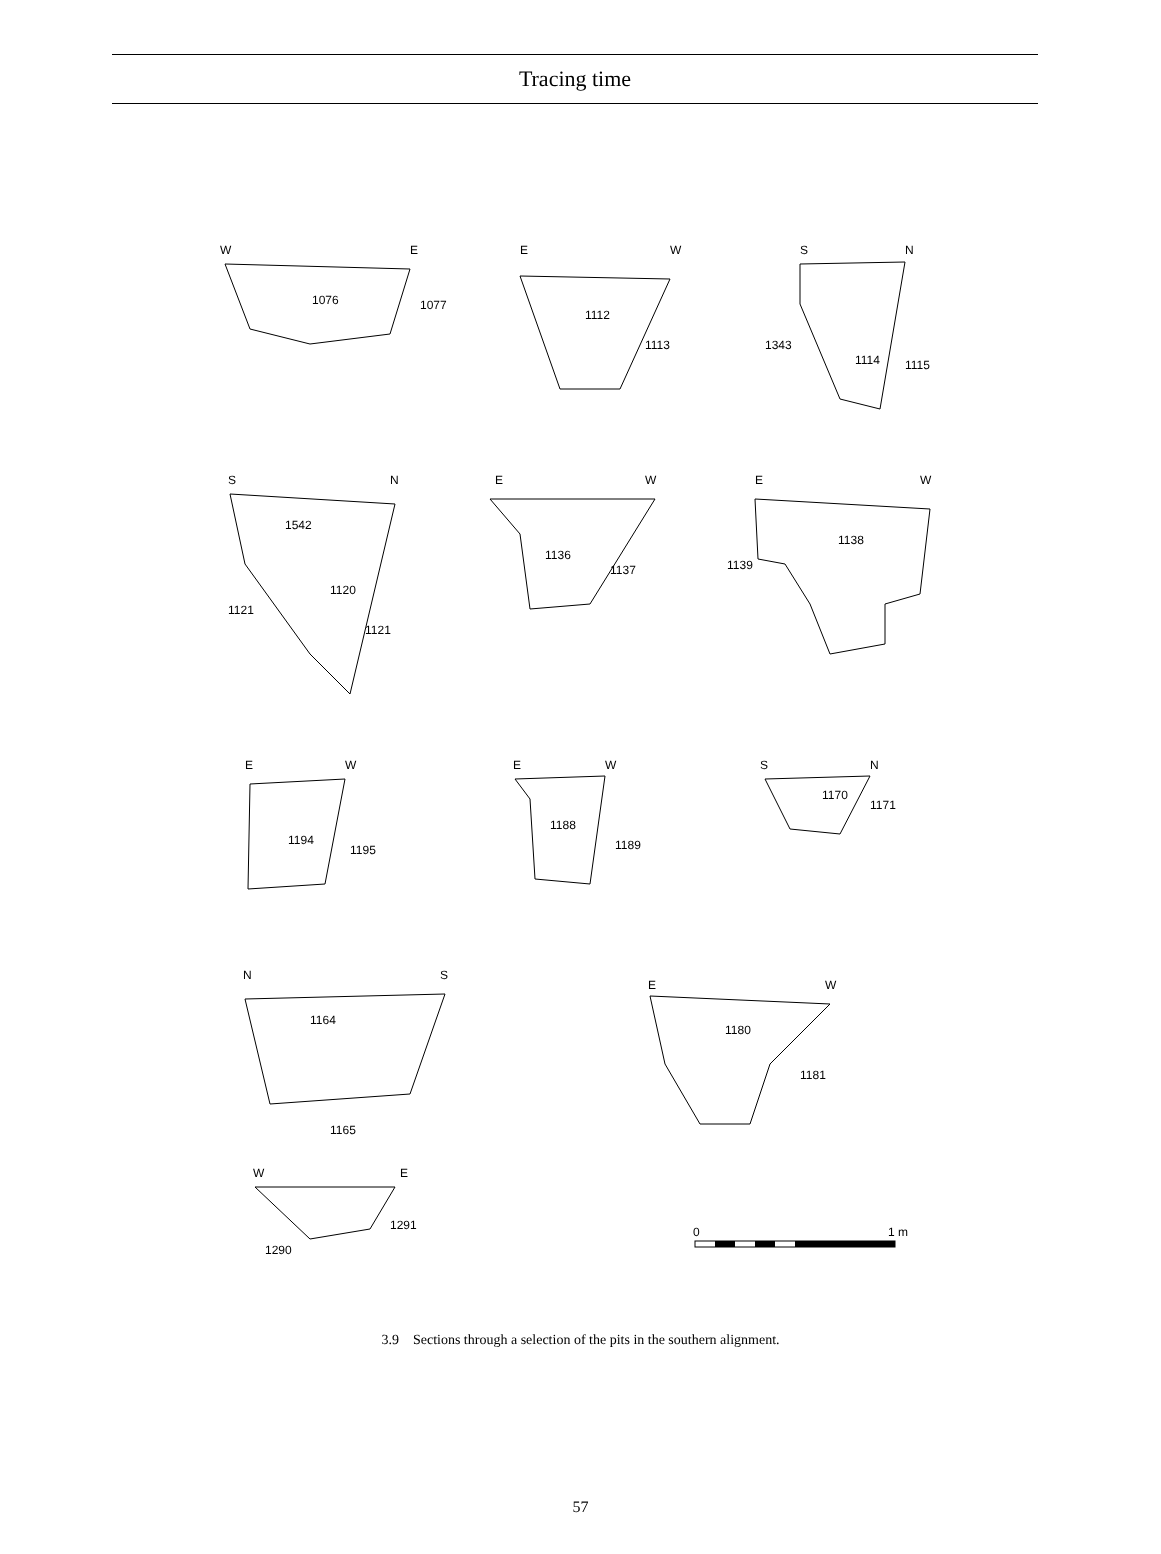Tracing time
W
E
1076
1077
E
W
1112
1113
S
N
1343
1114
1115
S
N
1542
1120
1121
1121
E
W
1136
1137
E
W
1138
1139
E
W
1194
1195
E
W
1188
1189
S
N
1170
1171
N
S
1164
1165
E
W
1180
1181
W
E
1291
1290
0
1 m
3.9 Sections through a selection of the pits in the southern alignment.
57